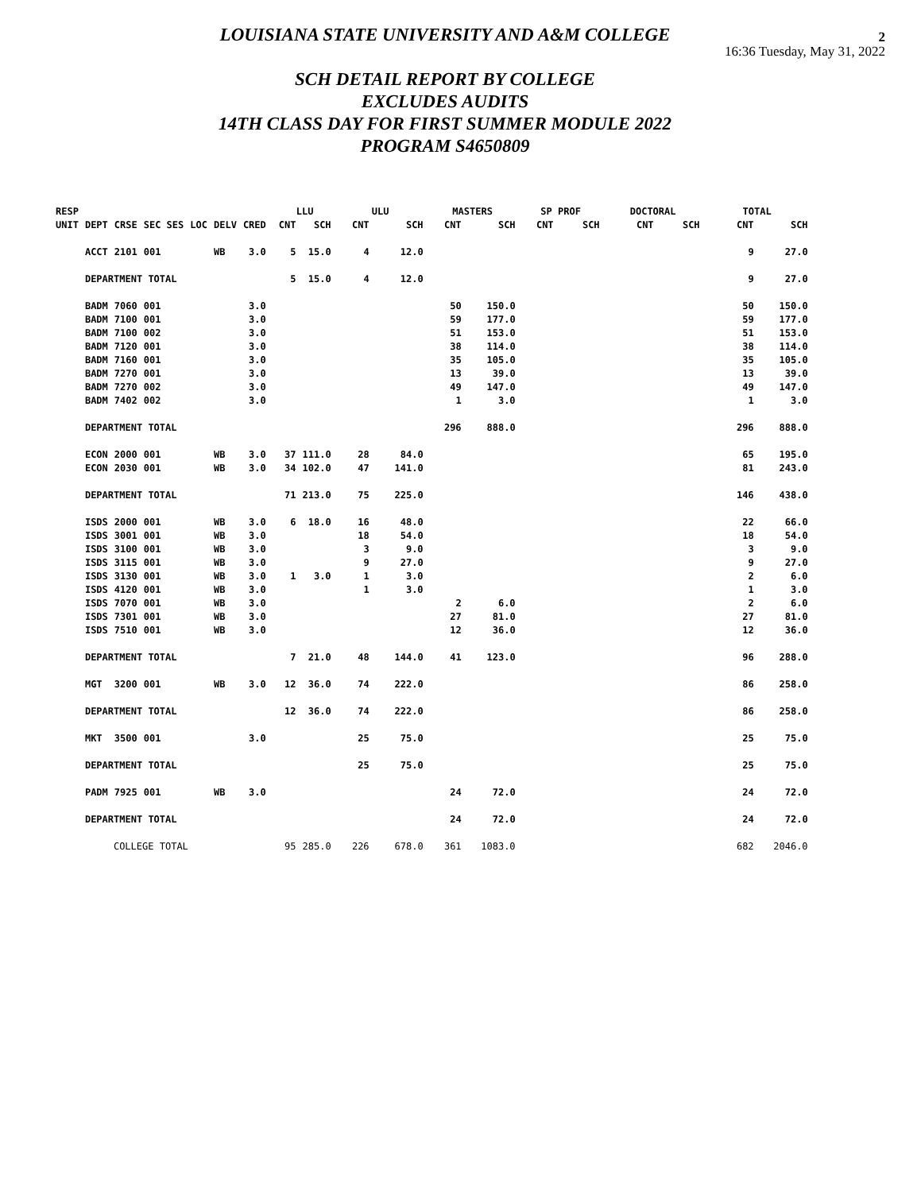2
16:36 Tuesday, May 31, 2022
LOUISIANA STATE UNIVERSITY AND A&M COLLEGE
SCH DETAIL REPORT BY COLLEGE
EXCLUDES AUDITS
14TH CLASS DAY FOR FIRST SUMMER MODULE 2022
PROGRAM S4650809
| RESP | | | | | | | | LLU | | ULU | | MASTERS | | SP PROF | | DOCTORAL | | TOTAL | |
| --- | --- | --- | --- | --- | --- | --- | --- | --- | --- | --- | --- | --- | --- | --- | --- | --- | --- | --- | --- |
| UNIT | DEPT | CRSE | SEC SES | LOC | DELV | CRED | | CNT | SCH | CNT | SCH | CNT | SCH | CNT | SCH | CNT | SCH | CNT | SCH |
| | ACCT | 2101 | 001 | | WB | 3.0 | | 5 | 15.0 | 4 | 12.0 | | | | | | | 9 | 27.0 |
| | DEPARTMENT TOTAL | | | | | | | 5 | 15.0 | 4 | 12.0 | | | | | | | 9 | 27.0 |
| | BADM | 7060 | 001 | | | 3.0 | | | | | | 50 | 150.0 | | | | | 50 | 150.0 |
| | BADM | 7100 | 001 | | | 3.0 | | | | | | 59 | 177.0 | | | | | 59 | 177.0 |
| | BADM | 7100 | 002 | | | 3.0 | | | | | | 51 | 153.0 | | | | | 51 | 153.0 |
| | BADM | 7120 | 001 | | | 3.0 | | | | | | 38 | 114.0 | | | | | 38 | 114.0 |
| | BADM | 7160 | 001 | | | 3.0 | | | | | | 35 | 105.0 | | | | | 35 | 105.0 |
| | BADM | 7270 | 001 | | | 3.0 | | | | | | 13 | 39.0 | | | | | 13 | 39.0 |
| | BADM | 7270 | 002 | | | 3.0 | | | | | | 49 | 147.0 | | | | | 49 | 147.0 |
| | BADM | 7402 | 002 | | | 3.0 | | | | | | 1 | 3.0 | | | | | 1 | 3.0 |
| | DEPARTMENT TOTAL | | | | | | | | | | | 296 | 888.0 | | | | | 296 | 888.0 |
| | ECON | 2000 | 001 | | WB | 3.0 | | 37 | 111.0 | 28 | 84.0 | | | | | | | 65 | 195.0 |
| | ECON | 2030 | 001 | | WB | 3.0 | | 34 | 102.0 | 47 | 141.0 | | | | | | | 81 | 243.0 |
| | DEPARTMENT TOTAL | | | | | | | 71 | 213.0 | 75 | 225.0 | | | | | | | 146 | 438.0 |
| | ISDS | 2000 | 001 | | WB | 3.0 | | 6 | 18.0 | 16 | 48.0 | | | | | | | 22 | 66.0 |
| | ISDS | 3001 | 001 | | WB | 3.0 | | | | 18 | 54.0 | | | | | | | 18 | 54.0 |
| | ISDS | 3100 | 001 | | WB | 3.0 | | | | 3 | 9.0 | | | | | | | 3 | 9.0 |
| | ISDS | 3115 | 001 | | WB | 3.0 | | | | 9 | 27.0 | | | | | | | 9 | 27.0 |
| | ISDS | 3130 | 001 | | WB | 3.0 | | 1 | 3.0 | 1 | 3.0 | | | | | | | 2 | 6.0 |
| | ISDS | 4120 | 001 | | WB | 3.0 | | | | 1 | 3.0 | | | | | | | 1 | 3.0 |
| | ISDS | 7070 | 001 | | WB | 3.0 | | | | | | 2 | 6.0 | | | | | 2 | 6.0 |
| | ISDS | 7301 | 001 | | WB | 3.0 | | | | | | 27 | 81.0 | | | | | 27 | 81.0 |
| | ISDS | 7510 | 001 | | WB | 3.0 | | | | | | 12 | 36.0 | | | | | 12 | 36.0 |
| | DEPARTMENT TOTAL | | | | | | | 7 | 21.0 | 48 | 144.0 | 41 | 123.0 | | | | | 96 | 288.0 |
| | MGT | 3200 | 001 | | WB | 3.0 | | 12 | 36.0 | 74 | 222.0 | | | | | | | 86 | 258.0 |
| | DEPARTMENT TOTAL | | | | | | | 12 | 36.0 | 74 | 222.0 | | | | | | | 86 | 258.0 |
| | MKT | 3500 | 001 | | | 3.0 | | | | 25 | 75.0 | | | | | | | 25 | 75.0 |
| | DEPARTMENT TOTAL | | | | | | | | | 25 | 75.0 | | | | | | | 25 | 75.0 |
| | PADM | 7925 | 001 | | WB | 3.0 | | | | | | 24 | 72.0 | | | | | 24 | 72.0 |
| | DEPARTMENT TOTAL | | | | | | | | | | | 24 | 72.0 | | | | | 24 | 72.0 |
| | COLLEGE TOTAL | | | | | | | 95 | 285.0 | 226 | 678.0 | 361 | 1083.0 | | | | | 682 | 2046.0 |